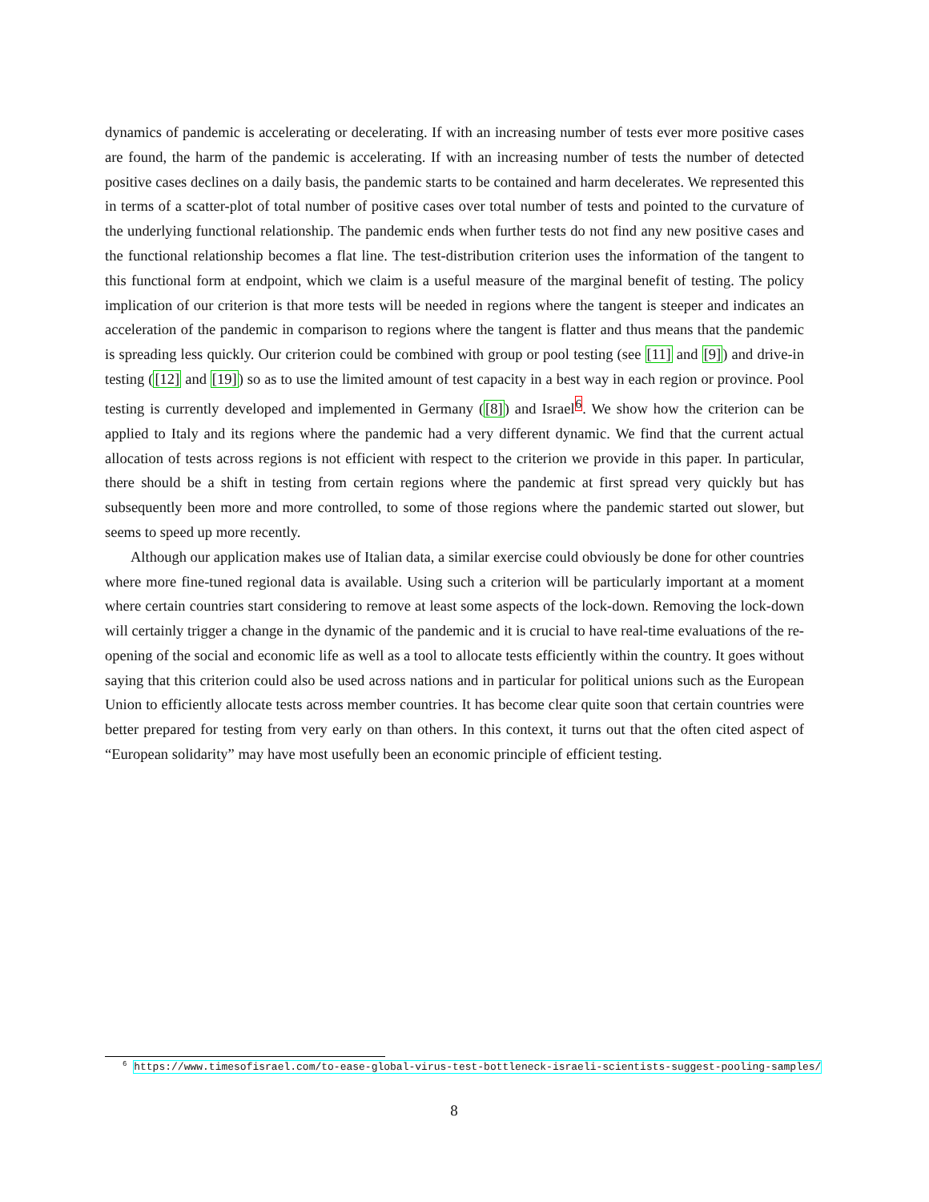dynamics of pandemic is accelerating or decelerating. If with an increasing number of tests ever more positive cases are found, the harm of the pandemic is accelerating. If with an increasing number of tests the number of detected positive cases declines on a daily basis, the pandemic starts to be contained and harm decelerates. We represented this in terms of a scatter-plot of total number of positive cases over total number of tests and pointed to the curvature of the underlying functional relationship. The pandemic ends when further tests do not find any new positive cases and the functional relationship becomes a flat line. The test-distribution criterion uses the information of the tangent to this functional form at endpoint, which we claim is a useful measure of the marginal benefit of testing. The policy implication of our criterion is that more tests will be needed in regions where the tangent is steeper and indicates an acceleration of the pandemic in comparison to regions where the tangent is flatter and thus means that the pandemic is spreading less quickly. Our criterion could be combined with group or pool testing (see [11] and [9]) and drive-in testing ([12] and [19]) so as to use the limited amount of test capacity in a best way in each region or province. Pool testing is currently developed and implemented in Germany ([8]) and Israel<sup>6</sup>. We show how the criterion can be applied to Italy and its regions where the pandemic had a very different dynamic. We find that the current actual allocation of tests across regions is not efficient with respect to the criterion we provide in this paper. In particular, there should be a shift in testing from certain regions where the pandemic at first spread very quickly but has subsequently been more and more controlled, to some of those regions where the pandemic started out slower, but seems to speed up more recently.
Although our application makes use of Italian data, a similar exercise could obviously be done for other countries where more fine-tuned regional data is available. Using such a criterion will be particularly important at a moment where certain countries start considering to remove at least some aspects of the lock-down. Removing the lock-down will certainly trigger a change in the dynamic of the pandemic and it is crucial to have real-time evaluations of the re-opening of the social and economic life as well as a tool to allocate tests efficiently within the country. It goes without saying that this criterion could also be used across nations and in particular for political unions such as the European Union to efficiently allocate tests across member countries. It has become clear quite soon that certain countries were better prepared for testing from very early on than others. In this context, it turns out that the often cited aspect of “European solidarity” may have most usefully been an economic principle of efficient testing.
<sup>6</sup> https://www.timesofisrael.com/to-ease-global-virus-test-bottleneck-israeli-scientists-suggest-pooling-samples/
8